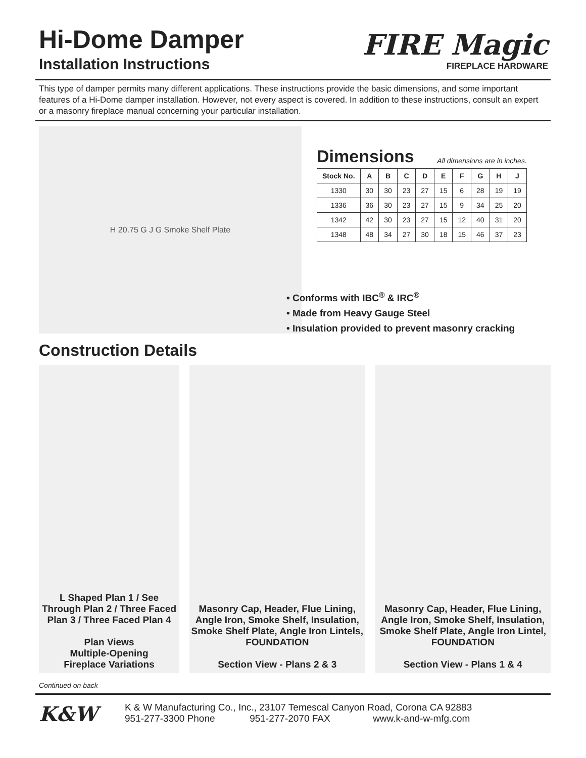Hi-Dome Damper
Installation Instructions
FIRE Magic
FIREPLACE HARDWARE
This type of damper permits many different applications. These instructions provide the basic dimensions, and some important features of a Hi-Dome damper installation. However, not every aspect is covered. In addition to these instructions, consult an expert or a masonry fireplace manual concerning your particular installation.
H 20.75 G J G Smoke Shelf Plate
Dimensions
All dimensions are in inches.
| Stock No. | A | B | C | D | E | F | G | H | J |
| --- | --- | --- | --- | --- | --- | --- | --- | --- | --- |
| 1330 | 30 | 30 | 23 | 27 | 15 | 6 | 28 | 19 | 19 |
| 1336 | 36 | 30 | 23 | 27 | 15 | 9 | 34 | 25 | 20 |
| 1342 | 42 | 30 | 23 | 27 | 15 | 12 | 40 | 31 | 20 |
| 1348 | 48 | 34 | 27 | 30 | 18 | 15 | 46 | 37 | 23 |
• Conforms with IBC<sup>®</sup> & IRC<sup>®</sup>
• Made from Heavy Gauge Steel
• Insulation provided to prevent masonry cracking
Construction Details
L Shaped Plan 1 / See Through Plan 2 / Three Faced Plan 3 / Three Faced Plan 4
Plan Views
Multiple-Opening
Fireplace Variations
Masonry Cap, Header, Flue Lining, Angle Iron, Smoke Shelf, Insulation, Smoke Shelf Plate, Angle Iron Lintels, FOUNDATION
Section View - Plans 2 & 3
Masonry Cap, Header, Flue Lining, Angle Iron, Smoke Shelf, Insulation, Smoke Shelf Plate, Angle Iron Lintel, FOUNDATION
Section View - Plans 1 & 4
Continued on back
K&W
K & W Manufacturing Co., Inc., 23107 Temescal Canyon Road, Corona CA 92883
951-277-3300 Phone 951-277-2070 FAX www.k-and-w-mfg.com